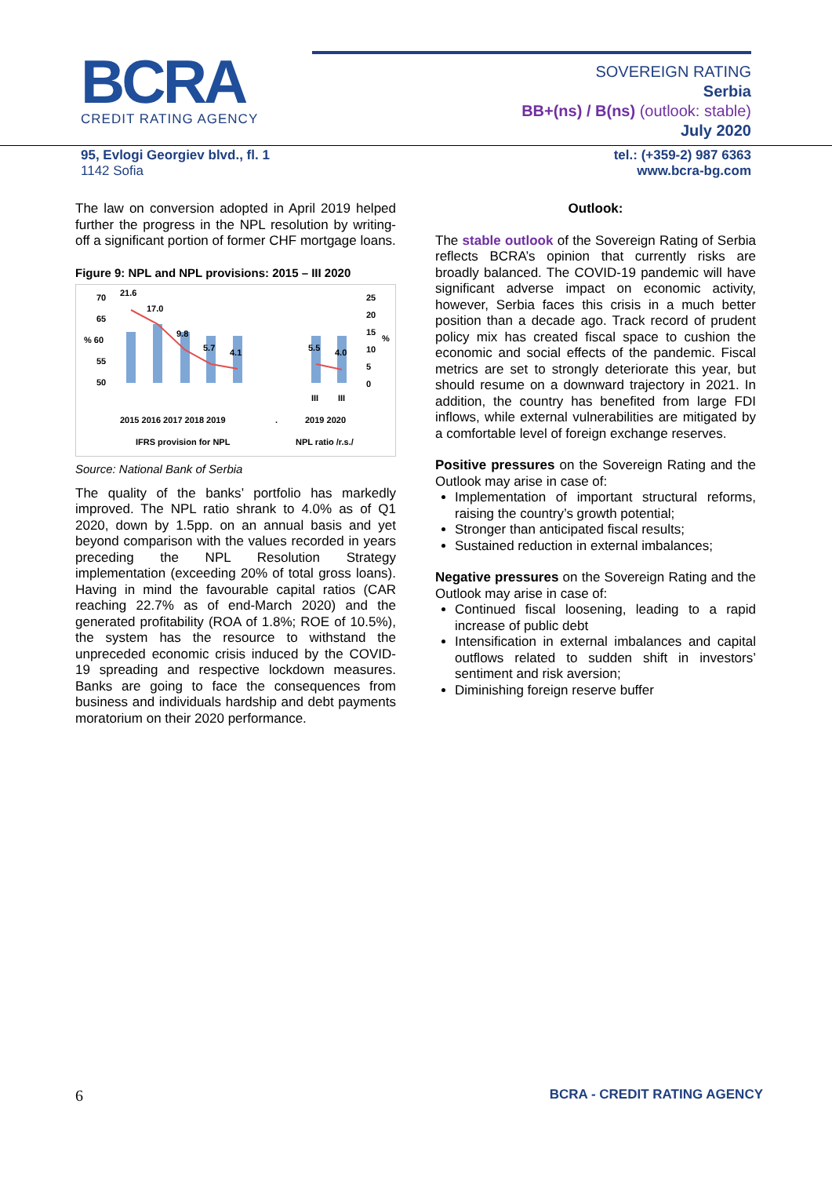BCRA
CREDIT RATING AGENCY
SOVEREIGN RATING
Serbia
BB+(ns) / B(ns) (outlook: stable)
July 2020
95, Evlogi Georgiev blvd., fl. 1
1142 Sofia
tel.: (+359-2) 987 6363
www.bcra-bg.com
The law on conversion adopted in April 2019 helped further the progress in the NPL resolution by writing-off a significant portion of former CHF mortgage loans.
Figure 9: NPL and NPL provisions: 2015 – III 2020
70
65
% 60
55
50
25
20
15
%
10
5
0
21.6
17.0
9.8
5.7
4.1
5.5
4.0
III
III
2015 2016 2017 2018 2019
.
2019 2020
IFRS provision for NPL
NPL ratio /r.s./
Source: National Bank of Serbia
The quality of the banks’ portfolio has markedly improved. The NPL ratio shrank to 4.0% as of Q1 2020, down by 1.5pp. on an annual basis and yet beyond comparison with the values recorded in years preceding the NPL Resolution Strategy implementation (exceeding 20% of total gross loans). Having in mind the favourable capital ratios (CAR reaching 22.7% as of end-March 2020) and the generated profitability (ROA of 1.8%; ROE of 10.5%), the system has the resource to withstand the unpreceded economic crisis induced by the COVID-19 spreading and respective lockdown measures. Banks are going to face the consequences from business and individuals hardship and debt payments moratorium on their 2020 performance.
Outlook:
The stable outlook of the Sovereign Rating of Serbia reflects BCRA’s opinion that currently risks are broadly balanced. The COVID-19 pandemic will have significant adverse impact on economic activity, however, Serbia faces this crisis in a much better position than a decade ago. Track record of prudent policy mix has created fiscal space to cushion the economic and social effects of the pandemic. Fiscal metrics are set to strongly deteriorate this year, but should resume on a downward trajectory in 2021. In addition, the country has benefited from large FDI inflows, while external vulnerabilities are mitigated by a comfortable level of foreign exchange reserves.
Positive pressures on the Sovereign Rating and the Outlook may arise in case of:
Implementation of important structural reforms, raising the country’s growth potential;
Stronger than anticipated fiscal results;
Sustained reduction in external imbalances;
Negative pressures on the Sovereign Rating and the Outlook may arise in case of:
Continued fiscal loosening, leading to a rapid increase of public debt
Intensification in external imbalances and capital outflows related to sudden shift in investors’ sentiment and risk aversion;
Diminishing foreign reserve buffer
6 BCRA - CREDIT RATING AGENCY